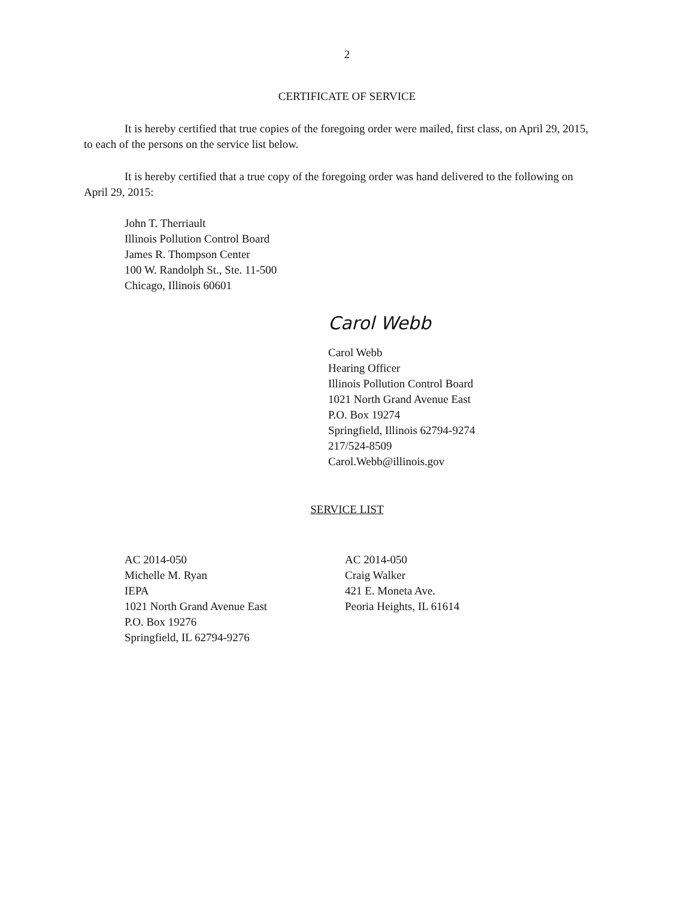2
CERTIFICATE OF SERVICE
It is hereby certified that true copies of the foregoing order were mailed, first class, on April 29, 2015, to each of the persons on the service list below.
It is hereby certified that a true copy of the foregoing order was hand delivered to the following on April 29, 2015:
John T. Therriault
Illinois Pollution Control Board
James R. Thompson Center
100 W. Randolph St., Ste. 11-500
Chicago, Illinois 60601
Carol Webb
Carol Webb
Hearing Officer
Illinois Pollution Control Board
1021 North Grand Avenue East
P.O. Box 19274
Springfield, Illinois 62794-9274
217/524-8509
Carol.Webb@illinois.gov
SERVICE LIST
AC 2014-050
Michelle M. Ryan
IEPA
1021 North Grand Avenue East
P.O. Box 19276
Springfield, IL 62794-9276
AC 2014-050
Craig Walker
421 E. Moneta Ave.
Peoria Heights, IL 61614